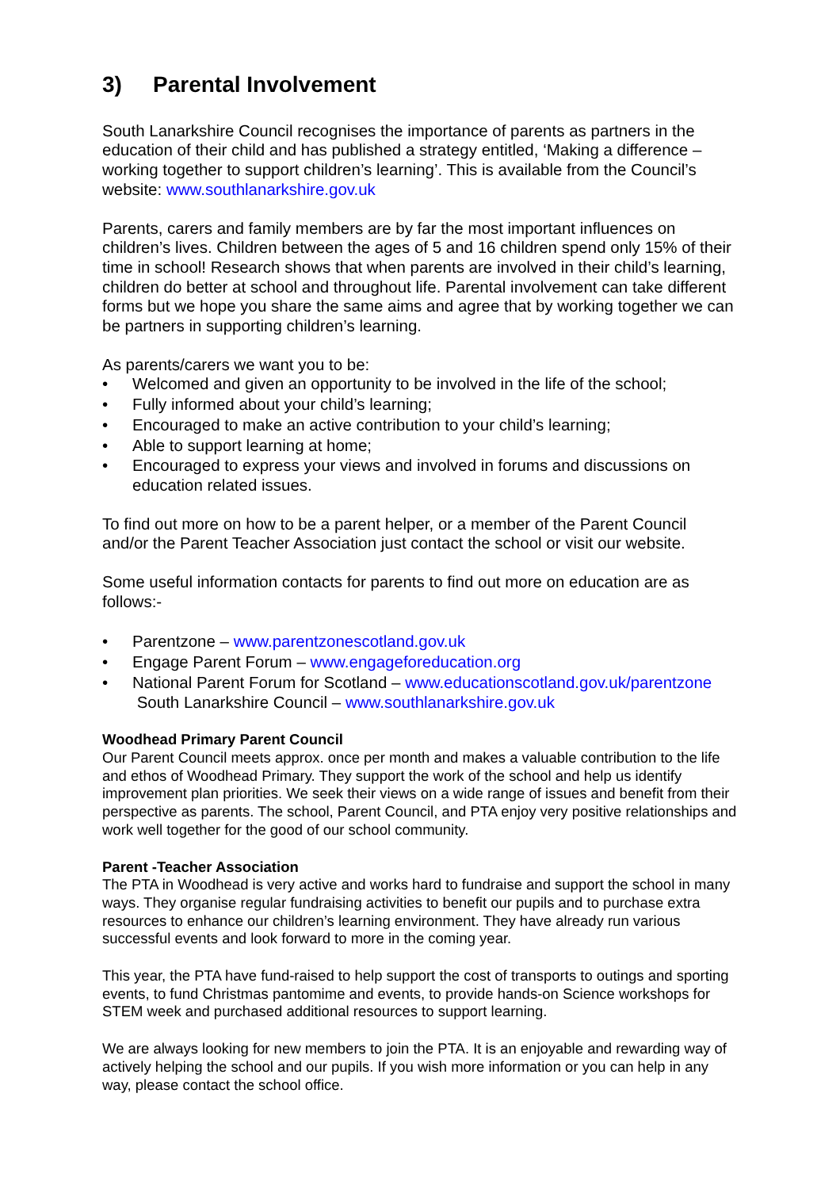3) Parental Involvement
South Lanarkshire Council recognises the importance of parents as partners in the education of their child and has published a strategy entitled, ‘Making a difference – working together to support children’s learning’. This is available from the Council’s website: www.southlanarkshire.gov.uk
Parents, carers and family members are by far the most important influences on children’s lives. Children between the ages of 5 and 16 children spend only 15% of their time in school! Research shows that when parents are involved in their child’s learning, children do better at school and throughout life. Parental involvement can take different forms but we hope you share the same aims and agree that by working together we can be partners in supporting children’s learning.
As parents/carers we want you to be:
• Welcomed and given an opportunity to be involved in the life of the school;
• Fully informed about your child’s learning;
• Encouraged to make an active contribution to your child’s learning;
• Able to support learning at home;
• Encouraged to express your views and involved in forums and discussions on education related issues.
To find out more on how to be a parent helper, or a member of the Parent Council and/or the Parent Teacher Association just contact the school or visit our website.
Some useful information contacts for parents to find out more on education are as follows:-
• Parentzone – www.parentzonescotland.gov.uk
• Engage Parent Forum – www.engageforeducation.org
• National Parent Forum for Scotland – www.educationscotland.gov.uk/parentzone
South Lanarkshire Council – www.southlanarkshire.gov.uk
Woodhead Primary Parent Council
Our Parent Council meets approx. once per month and makes a valuable contribution to the life and ethos of Woodhead Primary. They support the work of the school and help us identify improvement plan priorities. We seek their views on a wide range of issues and benefit from their perspective as parents. The school, Parent Council, and PTA enjoy very positive relationships and work well together for the good of our school community.
Parent -Teacher Association
The PTA in Woodhead is very active and works hard to fundraise and support the school in many ways. They organise regular fundraising activities to benefit our pupils and to purchase extra resources to enhance our children’s learning environment. They have already run various successful events and look forward to more in the coming year.
This year, the PTA have fund-raised to help support the cost of transports to outings and sporting events, to fund Christmas pantomime and events, to provide hands-on Science workshops for STEM week and purchased additional resources to support learning.
We are always looking for new members to join the PTA. It is an enjoyable and rewarding way of actively helping the school and our pupils. If you wish more information or you can help in any way, please contact the school office.